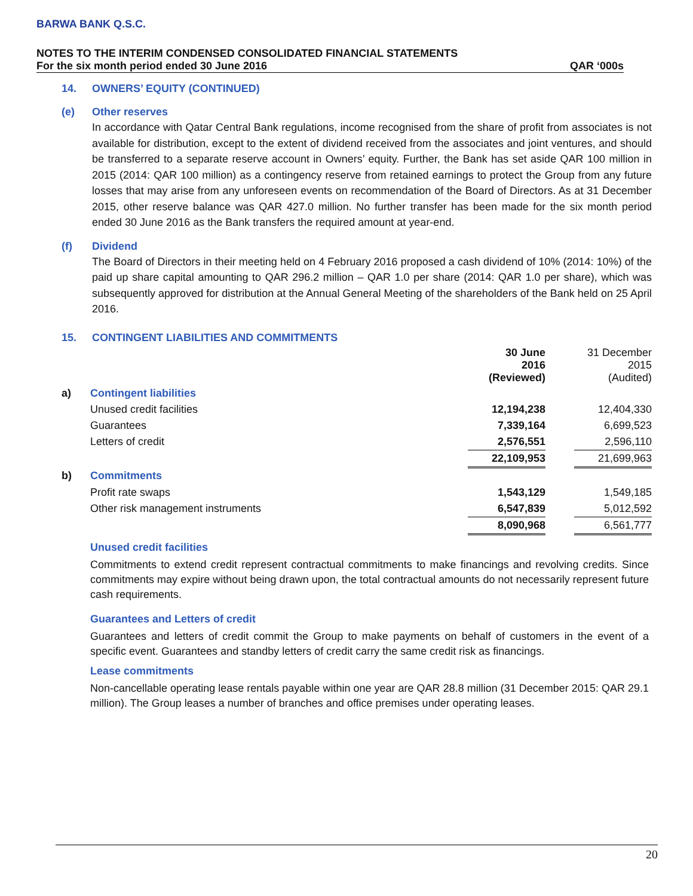BARWA BANK Q.S.C.
NOTES TO THE INTERIM CONDENSED CONSOLIDATED FINANCIAL STATEMENTS
For the six month period ended 30 June 2016 QAR ‘000s
14. OWNERS’ EQUITY (CONTINUED)
(e) Other reserves
In accordance with Qatar Central Bank regulations, income recognised from the share of profit from associates is not available for distribution, except to the extent of dividend received from the associates and joint ventures, and should be transferred to a separate reserve account in Owners’ equity. Further, the Bank has set aside QAR 100 million in 2015 (2014: QAR 100 million) as a contingency reserve from retained earnings to protect the Group from any future losses that may arise from any unforeseen events on recommendation of the Board of Directors. As at 31 December 2015, other reserve balance was QAR 427.0 million. No further transfer has been made for the six month period ended 30 June 2016 as the Bank transfers the required amount at year-end.
(f) Dividend
The Board of Directors in their meeting held on 4 February 2016 proposed a cash dividend of 10% (2014: 10%) of the paid up share capital amounting to QAR 296.2 million – QAR 1.0 per share (2014: QAR 1.0 per share), which was subsequently approved for distribution at the Annual General Meeting of the shareholders of the Bank held on 25 April 2016.
15. CONTINGENT LIABILITIES AND COMMITMENTS
| | | 30 June 2016 (Reviewed) | | 31 December 2015 (Audited) |
| a) | Contingent liabilities | | | |
| | Unused credit facilities | 12,194,238 | | 12,404,330 |
| | Guarantees | 7,339,164 | | 6,699,523 |
| | Letters of credit | 2,576,551 | | 2,596,110 |
| | | 22,109,953 | | 21,699,963 |
| b) | Commitments | | | |
| | Profit rate swaps | 1,543,129 | | 1,549,185 |
| | Other risk management instruments | 6,547,839 | | 5,012,592 |
| | | 8,090,968 | | 6,561,777 |
Unused credit facilities
Commitments to extend credit represent contractual commitments to make financings and revolving credits. Since commitments may expire without being drawn upon, the total contractual amounts do not necessarily represent future cash requirements.
Guarantees and Letters of credit
Guarantees and letters of credit commit the Group to make payments on behalf of customers in the event of a specific event. Guarantees and standby letters of credit carry the same credit risk as financings.
Lease commitments
Non-cancellable operating lease rentals payable within one year are QAR 28.8 million (31 December 2015: QAR 29.1 million). The Group leases a number of branches and office premises under operating leases.
20